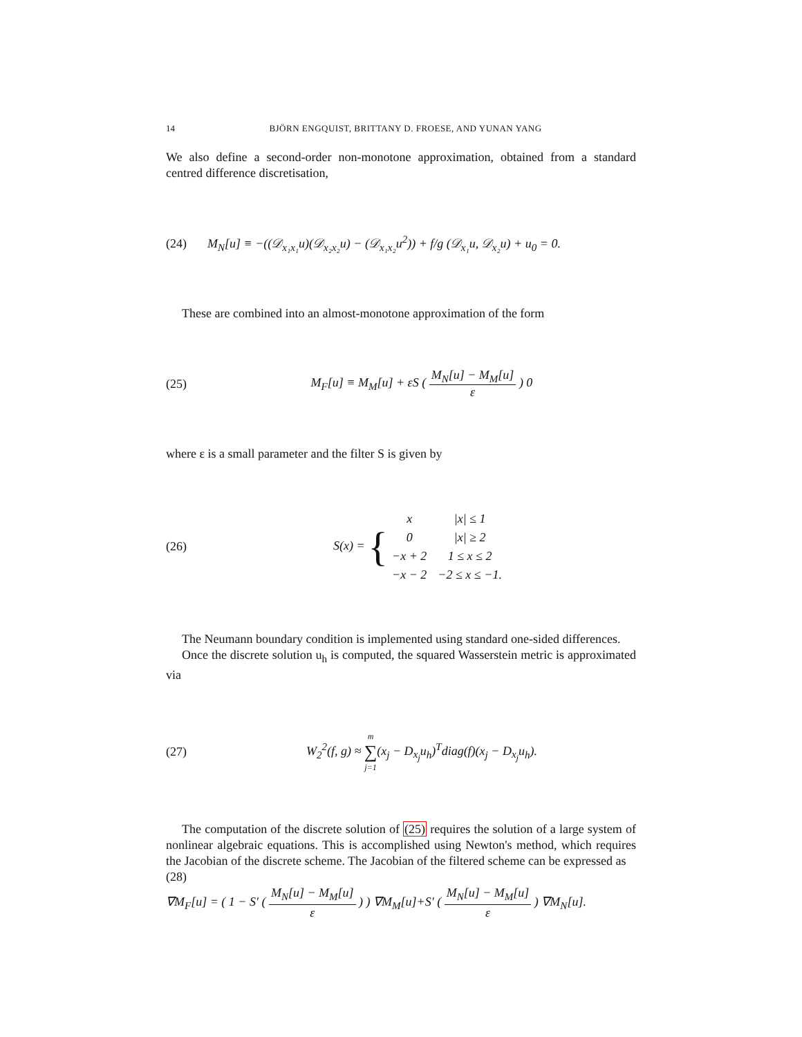14 BJÖRN ENGQUIST, BRITTANY D. FROESE, AND YUNAN YANG
We also define a second-order non-monotone approximation, obtained from a standard centred difference discretisation,
(24) M<sub>N</sub>[u] ≡ −((𝒟<sub>x₁x₁</sub>u)(𝒟<sub>x₂x₂</sub>u) − (𝒟<sub>x₁x₂</sub>u<sup>2</sup>)) + f/g (𝒟<sub>x₁</sub>u, 𝒟<sub>x₂</sub>u) + u<sub>0</sub> = 0.
These are combined into an almost-monotone approximation of the form
(25) M<sub>F</sub>[u] ≡ M<sub>M</sub>[u] + εS ( M<sub>N</sub>[u] − M<sub>M</sub>[u] ε ) 0
where ε is a small parameter and the filter S is given by
(26) S(x) = {
| x | /x/ ≤ 1 |
| 0 | /x/ ≥ 2 |
| −x + 2 | 1 ≤ x ≤ 2 |
| −x − 2 | −2 ≤ x ≤ −1. |
The Neumann boundary condition is implemented using standard one-sided differences.
Once the discrete solution u<sub>h</sub> is computed, the squared Wasserstein metric is approximated via
(27) W<sub>2</sub><sup>2</sup>(f, g) ≈ m ∑ j=1(x<sub>j</sub> − D<sub>x<sub>j</sub></sub>u<sub>h</sub>)<sup>T</sup>diag(f)(x<sub>j</sub> − D<sub>x<sub>j</sub></sub>u<sub>h</sub>).
The computation of the discrete solution of (25) requires the solution of a large system of nonlinear algebraic equations. This is accomplished using Newton's method, which requires the Jacobian of the discrete scheme. The Jacobian of the filtered scheme can be expressed as
(28)
∇M<sub>F</sub>[u] = ( 1 − S′ ( M<sub>N</sub>[u] − M<sub>M</sub>[u] ε ) ) ∇M<sub>M</sub>[u]+S′ ( M<sub>N</sub>[u] − M<sub>M</sub>[u] ε ) ∇M<sub>N</sub>[u].